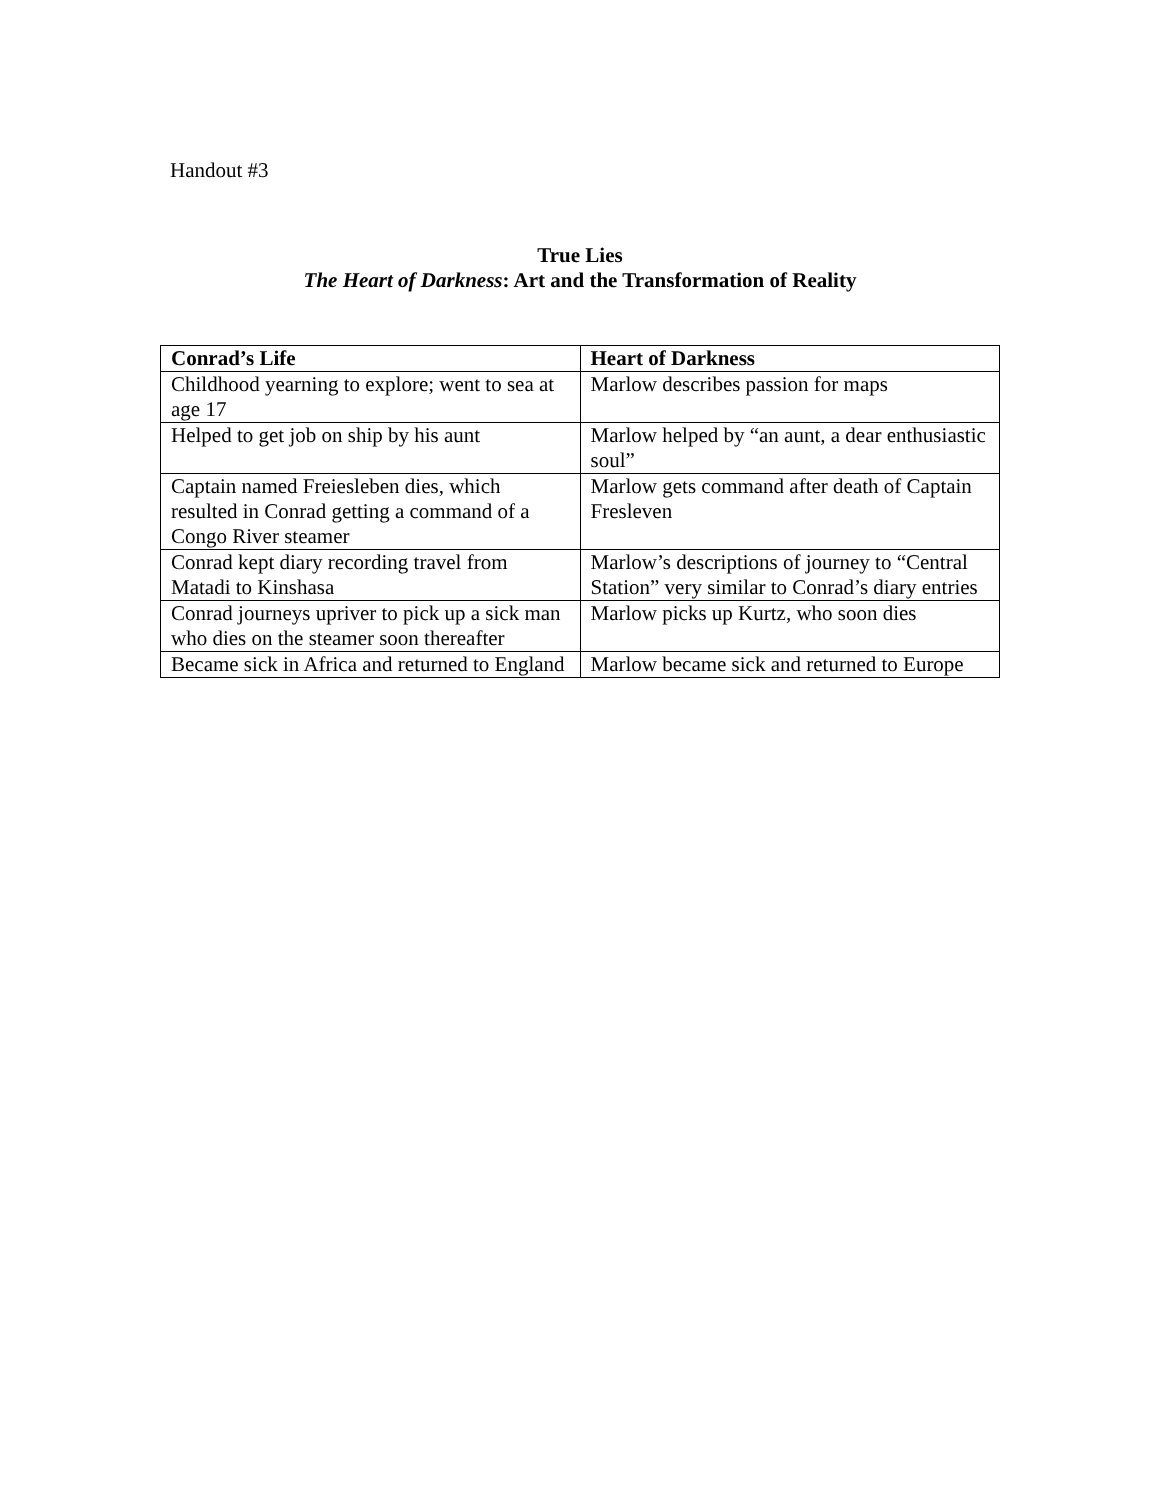Handout #3
True Lies
The Heart of Darkness: Art and the Transformation of Reality
| Conrad’s Life | Heart of Darkness |
| --- | --- |
| Childhood yearning to explore; went to sea at age 17 | Marlow describes passion for maps |
| Helped to get job on ship by his aunt | Marlow helped by “an aunt, a dear enthusiastic soul” |
| Captain named Freiesleben dies, which resulted in Conrad getting a command of a Congo River steamer | Marlow gets command after death of Captain Fresleven |
| Conrad kept diary recording travel from Matadi to Kinshasa | Marlow’s descriptions of journey to “Central Station” very similar to Conrad’s diary entries |
| Conrad journeys upriver to pick up a sick man who dies on the steamer soon thereafter | Marlow picks up Kurtz, who soon dies |
| Became sick in Africa and returned to England | Marlow became sick and returned to Europe |